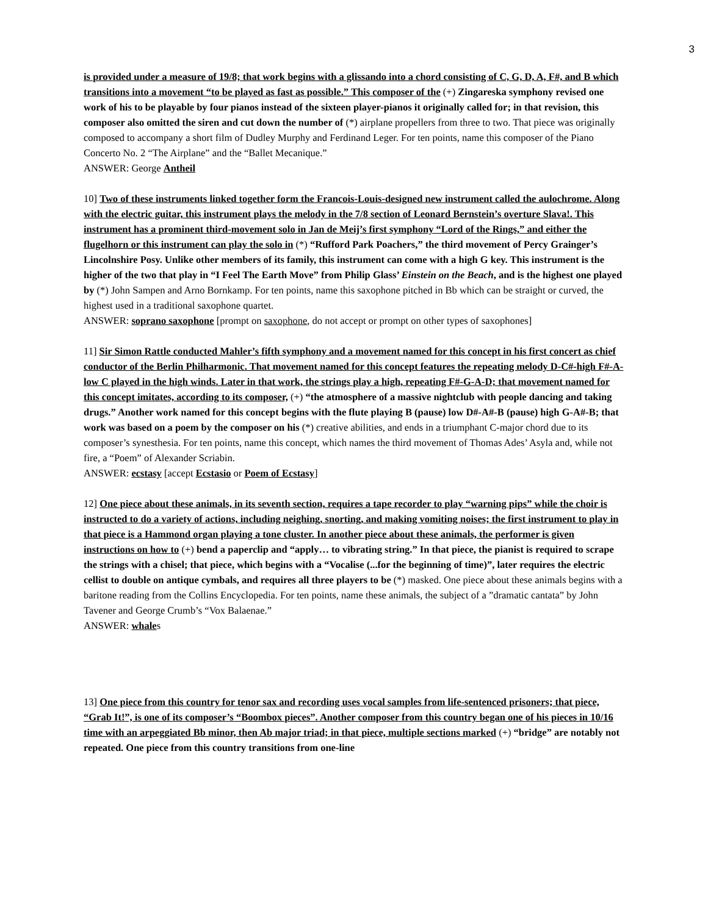3
is provided under a measure of 19/8; that work begins with a glissando into a chord consisting of C, G, D, A, F#, and B which transitions into a movement “to be played as fast as possible.” This composer of the (+) Zingareska symphony revised one work of his to be playable by four pianos instead of the sixteen player-pianos it originally called for; in that revision, this composer also omitted the siren and cut down the number of (*) airplane propellers from three to two. That piece was originally composed to accompany a short film of Dudley Murphy and Ferdinand Leger. For ten points, name this composer of the Piano Concerto No. 2 “The Airplane” and the “Ballet Mecanique.”
ANSWER: George Antheil
10] Two of these instruments linked together form the Francois-Louis-designed new instrument called the aulochrome. Along with the electric guitar, this instrument plays the melody in the 7/8 section of Leonard Bernstein’s overture Slava!. This instrument has a prominent third-movement solo in Jan de Meij’s first symphony “Lord of the Rings,” and either the flugelhorn or this instrument can play the solo in (*) “Rufford Park Poachers,” the third movement of Percy Grainger’s Lincolnshire Posy. Unlike other members of its family, this instrument can come with a high G key. This instrument is the higher of the two that play in “I Feel The Earth Move” from Philip Glass’ Einstein on the Beach, and is the highest one played by (*) John Sampen and Arno Bornkamp. For ten points, name this saxophone pitched in Bb which can be straight or curved, the highest used in a traditional saxophone quartet.
ANSWER: soprano saxophone [prompt on saxophone, do not accept or prompt on other types of saxophones]
11] Sir Simon Rattle conducted Mahler’s fifth symphony and a movement named for this concept in his first concert as chief conductor of the Berlin Philharmonic. That movement named for this concept features the repeating melody D-C#-high F#-A-low C played in the high winds. Later in that work, the strings play a high, repeating F#-G-A-D; that movement named for this concept imitates, according to its composer, (+) “the atmosphere of a massive nightclub with people dancing and taking drugs.” Another work named for this concept begins with the flute playing B (pause) low D#-A#-B (pause) high G-A#-B; that work was based on a poem by the composer on his (*) creative abilities, and ends in a triumphant C-major chord due to its composer’s synesthesia. For ten points, name this concept, which names the third movement of Thomas Ades’ Asyla and, while not fire, a “Poem” of Alexander Scriabin.
ANSWER: ecstasy [accept Ecstasio or Poem of Ecstasy]
12] One piece about these animals, in its seventh section, requires a tape recorder to play “warning pips” while the choir is instructed to do a variety of actions, including neighing, snorting, and making vomiting noises; the first instrument to play in that piece is a Hammond organ playing a tone cluster. In another piece about these animals, the performer is given instructions on how to (+) bend a paperclip and “apply… to vibrating string.” In that piece, the pianist is required to scrape the strings with a chisel; that piece, which begins with a “Vocalise (...for the beginning of time)”, later requires the electric cellist to double on antique cymbals, and requires all three players to be (*) masked. One piece about these animals begins with a baritone reading from the Collins Encyclopedia. For ten points, name these animals, the subject of a ”dramatic cantata” by John Tavener and George Crumb’s “Vox Balaenae.”
ANSWER: whales
13] One piece from this country for tenor sax and recording uses vocal samples from life-sentenced prisoners; that piece, “Grab It!”, is one of its composer’s “Boombox pieces”. Another composer from this country began one of his pieces in 10/16 time with an arpeggiated Bb minor, then Ab major triad; in that piece, multiple sections marked (+) “bridge” are notably not repeated. One piece from this country transitions from one-line